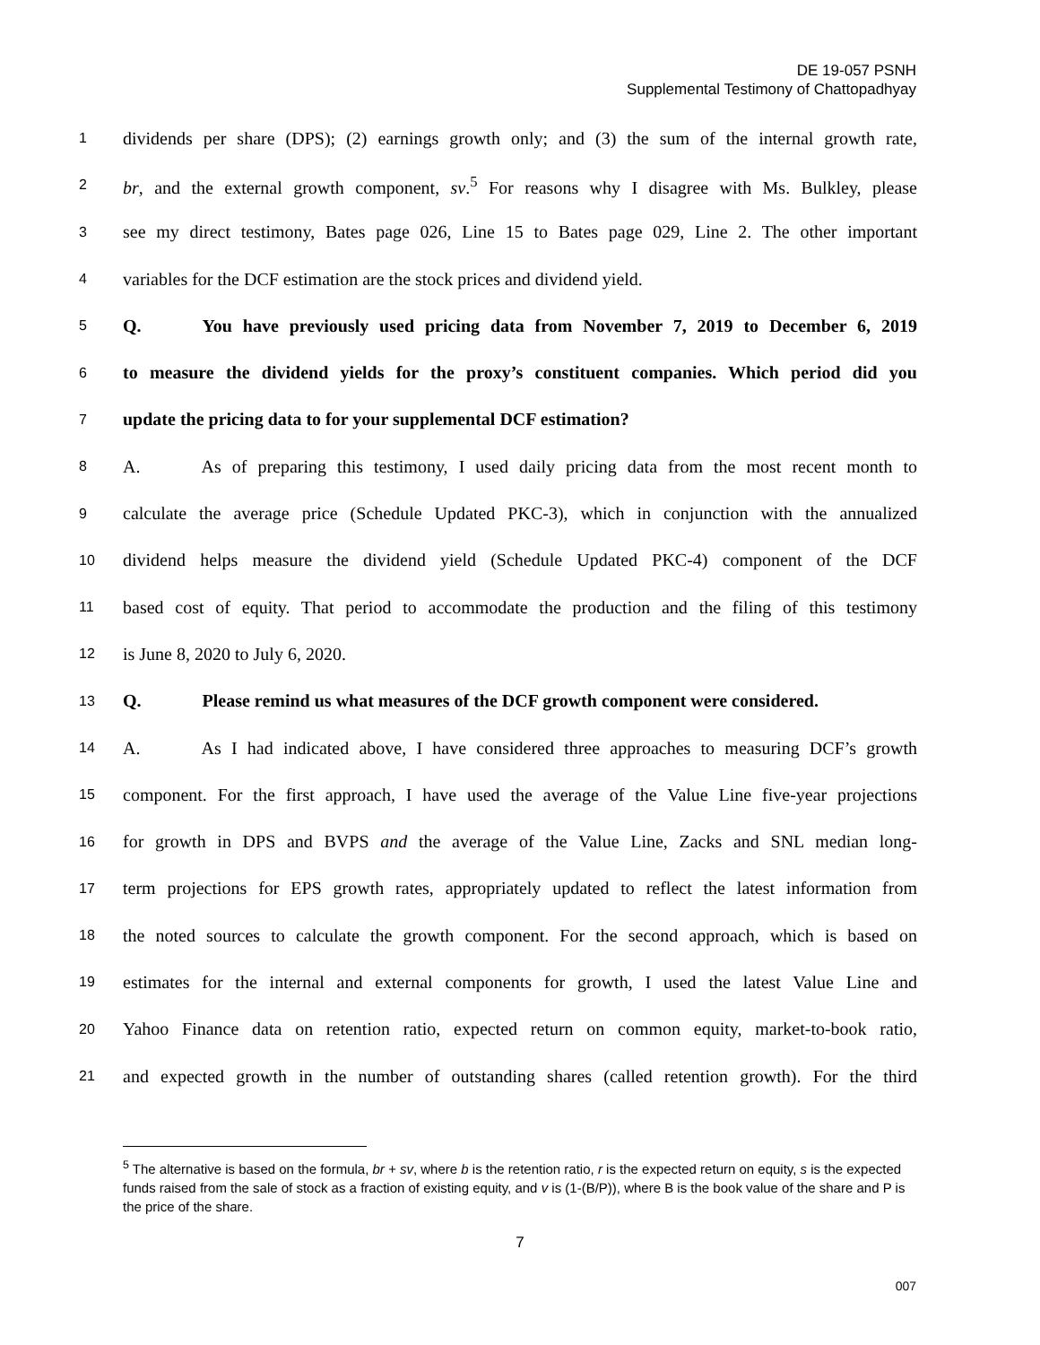DE 19-057 PSNH
Supplemental Testimony of Chattopadhyay
1 dividends per share (DPS); (2) earnings growth only; and (3) the sum of the internal growth rate,
2 br, and the external growth component, sv.<sup>5</sup> For reasons why I disagree with Ms. Bulkley, please
3 see my direct testimony, Bates page 026, Line 15 to Bates page 029, Line 2. The other important
4 variables for the DCF estimation are the stock prices and dividend yield.
5 Q. You have previously used pricing data from November 7, 2019 to December 6, 2019
6 to measure the dividend yields for the proxy’s constituent companies. Which period did you
7 update the pricing data to for your supplemental DCF estimation?
8 A. As of preparing this testimony, I used daily pricing data from the most recent month to
9 calculate the average price (Schedule Updated PKC-3), which in conjunction with the annualized
10 dividend helps measure the dividend yield (Schedule Updated PKC-4) component of the DCF
11 based cost of equity. That period to accommodate the production and the filing of this testimony
12 is June 8, 2020 to July 6, 2020.
13 Q. Please remind us what measures of the DCF growth component were considered.
14 A. As I had indicated above, I have considered three approaches to measuring DCF’s growth
15 component. For the first approach, I have used the average of the Value Line five-year projections
16 for growth in DPS and BVPS and the average of the Value Line, Zacks and SNL median long-
17 term projections for EPS growth rates, appropriately updated to reflect the latest information from
18 the noted sources to calculate the growth component. For the second approach, which is based on
19 estimates for the internal and external components for growth, I used the latest Value Line and
20 Yahoo Finance data on retention ratio, expected return on common equity, market-to-book ratio,
21 and expected growth in the number of outstanding shares (called retention growth). For the third
<sup>5</sup> The alternative is based on the formula, br + sv, where b is the retention ratio, r is the expected return on equity, s is the expected funds raised from the sale of stock as a fraction of existing equity, and v is (1-(B/P)), where B is the book value of the share and P is the price of the share.
7
007